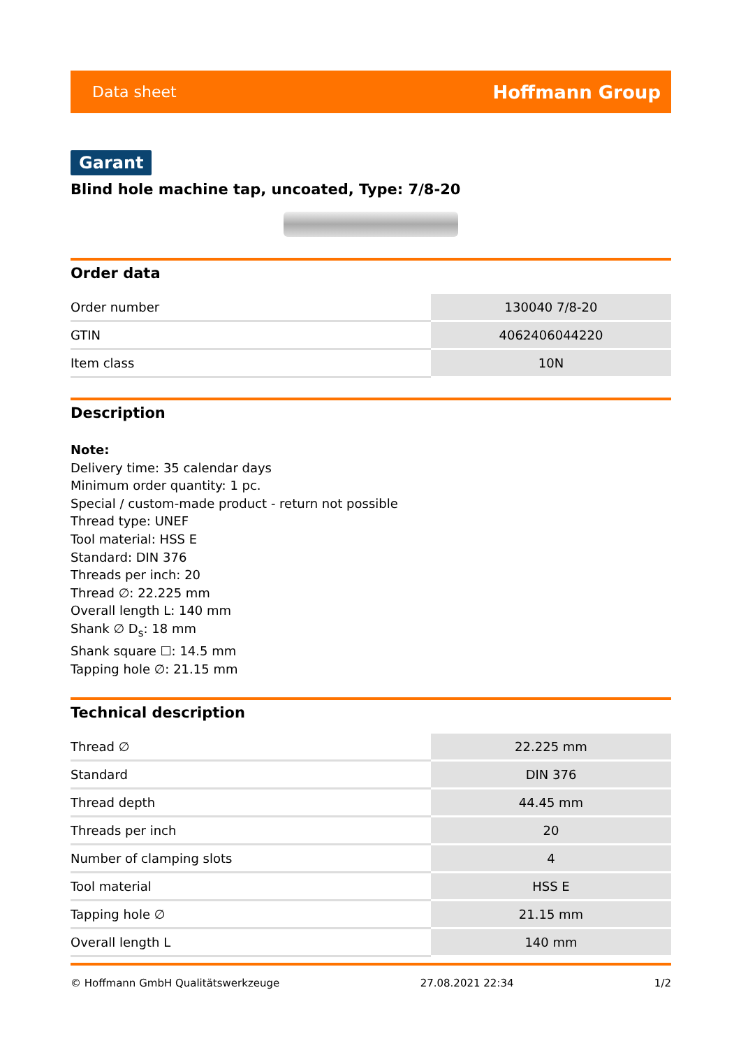Data sheet Hoffmann Group
Garant
Blind hole machine tap, uncoated, Type: 7/8-20
Order data
| Order number | 130040 7/8-20 |
| GTIN | 4062406044220 |
| Item class | 10N |
Description
Note:
Delivery time: 35 calendar days
Minimum order quantity: 1 pc.
Special / custom-made product - return not possible
Thread type: UNEF
Tool material: HSS E
Standard: DIN 376
Threads per inch: 20
Thread ∅: 22.225 mm
Overall length L: 140 mm
Shank ∅ D<sub>s</sub>: 18 mm
Shank square ☐: 14.5 mm
Tapping hole ∅: 21.15 mm
Technical description
| Thread ∅ | 22.225 mm |
| Standard | DIN 376 |
| Thread depth | 44.45 mm |
| Threads per inch | 20 |
| Number of clamping slots | 4 |
| Tool material | HSS E |
| Tapping hole ∅ | 21.15 mm |
| Overall length L | 140 mm |
© Hoffmann GmbH Qualitätswerkzeuge 27.08.2021 22:34 1/2